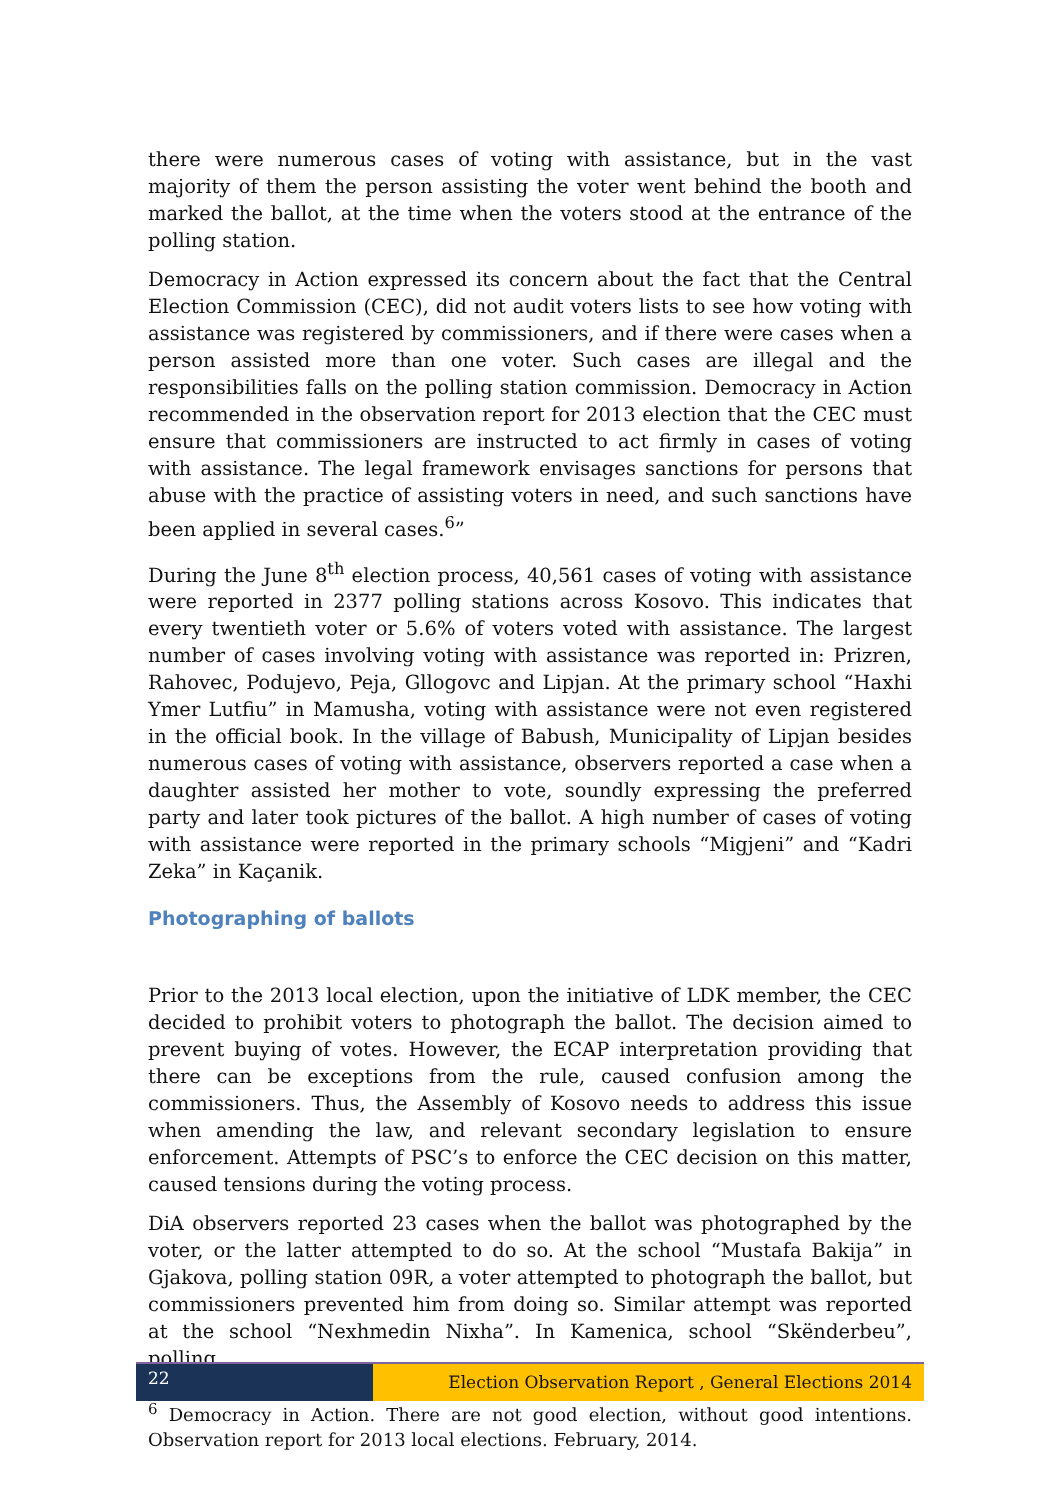there were numerous cases of voting with assistance, but in the vast majority of them the person assisting the voter went behind the booth and marked the ballot, at the time when the voters stood at the entrance of the polling station.
Democracy in Action expressed its concern about the fact that the Central Election Commission (CEC), did not audit voters lists to see how voting with assistance was registered by commissioners, and if there were cases when a person assisted more than one voter. Such cases are illegal and the responsibilities falls on the polling station commission. Democracy in Action recommended in the observation report for 2013 election that the CEC must ensure that commissioners are instructed to act firmly in cases of voting with assistance. The legal framework envisages sanctions for persons that abuse with the practice of assisting voters in need, and such sanctions have been applied in several cases.<sup>6</sup>”
During the June 8<sup>th</sup> election process, 40,561 cases of voting with assistance were reported in 2377 polling stations across Kosovo. This indicates that every twentieth voter or 5.6% of voters voted with assistance. The largest number of cases involving voting with assistance was reported in: Prizren, Rahovec, Podujevo, Peja, Gllogovc and Lipjan. At the primary school “Haxhi Ymer Lutfiu” in Mamusha, voting with assistance were not even registered in the official book. In the village of Babush, Municipality of Lipjan besides numerous cases of voting with assistance, observers reported a case when a daughter assisted her mother to vote, soundly expressing the preferred party and later took pictures of the ballot. A high number of cases of voting with assistance were reported in the primary schools “Migjeni” and “Kadri Zeka” in Kaçanik.
Photographing of ballots
Prior to the 2013 local election, upon the initiative of LDK member, the CEC decided to prohibit voters to photograph the ballot. The decision aimed to prevent buying of votes. However, the ECAP interpretation providing that there can be exceptions from the rule, caused confusion among the commissioners. Thus, the Assembly of Kosovo needs to address this issue when amending the law, and relevant secondary legislation to ensure enforcement. Attempts of PSC’s to enforce the CEC decision on this matter, caused tensions during the voting process.
DiA observers reported 23 cases when the ballot was photographed by the voter, or the latter attempted to do so. At the school “Mustafa Bakija” in Gjakova, polling station 09R, a voter attempted to photograph the ballot, but commissioners prevented him from doing so. Similar attempt was reported at the school “Nexhmedin Nixha”. In Kamenica, school “Skënderbeu”, polling
<sup>6</sup> Democracy in Action. There are not good election, without good intentions. Observation report for 2013 local elections. February, 2014.
22
Election Observation Report , General Elections 2014